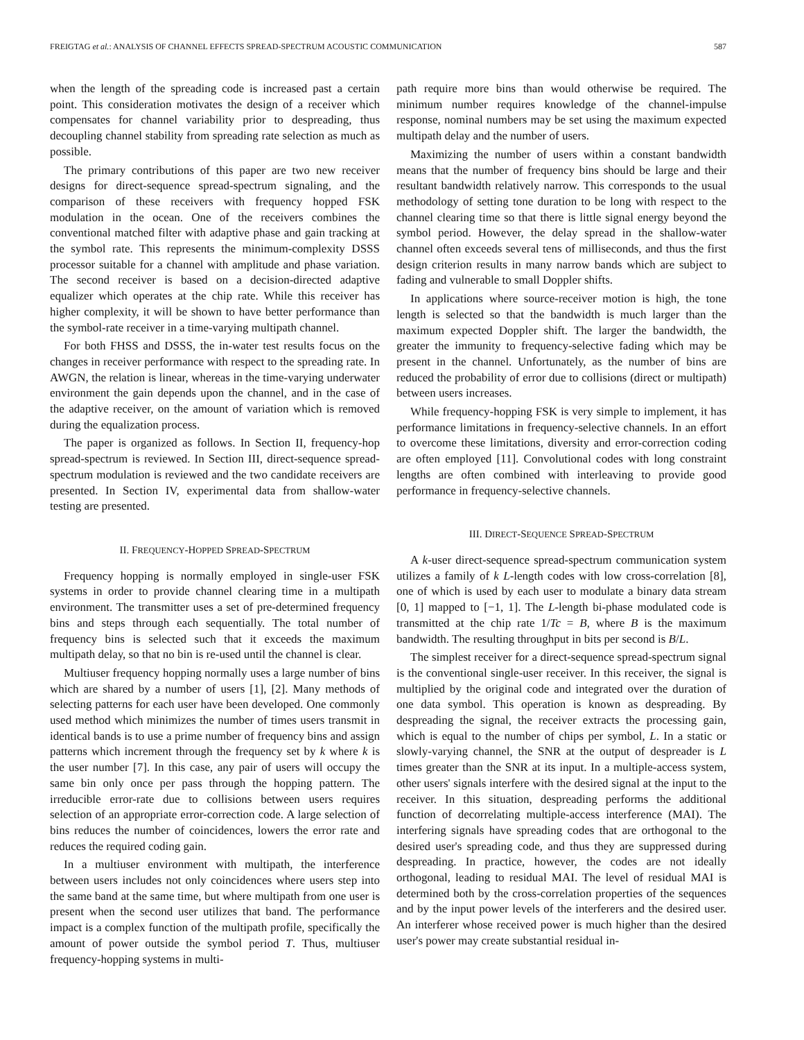FREIGTAG et al.: ANALYSIS OF CHANNEL EFFECTS SPREAD-SPECTRUM ACOUSTIC COMMUNICATION 587
when the length of the spreading code is increased past a certain point. This consideration motivates the design of a receiver which compensates for channel variability prior to despreading, thus decoupling channel stability from spreading rate selection as much as possible.
The primary contributions of this paper are two new receiver designs for direct-sequence spread-spectrum signaling, and the comparison of these receivers with frequency hopped FSK modulation in the ocean. One of the receivers combines the conventional matched filter with adaptive phase and gain tracking at the symbol rate. This represents the minimum-complexity DSSS processor suitable for a channel with amplitude and phase variation. The second receiver is based on a decision-directed adaptive equalizer which operates at the chip rate. While this receiver has higher complexity, it will be shown to have better performance than the symbol-rate receiver in a time-varying multipath channel.
For both FHSS and DSSS, the in-water test results focus on the changes in receiver performance with respect to the spreading rate. In AWGN, the relation is linear, whereas in the time-varying underwater environment the gain depends upon the channel, and in the case of the adaptive receiver, on the amount of variation which is removed during the equalization process.
The paper is organized as follows. In Section II, frequency-hop spread-spectrum is reviewed. In Section III, direct-sequence spread-spectrum modulation is reviewed and the two candidate receivers are presented. In Section IV, experimental data from shallow-water testing are presented.
II. FREQUENCY-HOPPED SPREAD-SPECTRUM
Frequency hopping is normally employed in single-user FSK systems in order to provide channel clearing time in a multipath environment. The transmitter uses a set of pre-determined frequency bins and steps through each sequentially. The total number of frequency bins is selected such that it exceeds the maximum multipath delay, so that no bin is re-used until the channel is clear.
Multiuser frequency hopping normally uses a large number of bins which are shared by a number of users [1], [2]. Many methods of selecting patterns for each user have been developed. One commonly used method which minimizes the number of times users transmit in identical bands is to use a prime number of frequency bins and assign patterns which increment through the frequency set by k where k is the user number [7]. In this case, any pair of users will occupy the same bin only once per pass through the hopping pattern. The irreducible error-rate due to collisions between users requires selection of an appropriate error-correction code. A large selection of bins reduces the number of coincidences, lowers the error rate and reduces the required coding gain.
In a multiuser environment with multipath, the interference between users includes not only coincidences where users step into the same band at the same time, but where multipath from one user is present when the second user utilizes that band. The performance impact is a complex function of the multipath profile, specifically the amount of power outside the symbol period T. Thus, multiuser frequency-hopping systems in multi-
path require more bins than would otherwise be required. The minimum number requires knowledge of the channel-impulse response, nominal numbers may be set using the maximum expected multipath delay and the number of users.
Maximizing the number of users within a constant bandwidth means that the number of frequency bins should be large and their resultant bandwidth relatively narrow. This corresponds to the usual methodology of setting tone duration to be long with respect to the channel clearing time so that there is little signal energy beyond the symbol period. However, the delay spread in the shallow-water channel often exceeds several tens of milliseconds, and thus the first design criterion results in many narrow bands which are subject to fading and vulnerable to small Doppler shifts.
In applications where source-receiver motion is high, the tone length is selected so that the bandwidth is much larger than the maximum expected Doppler shift. The larger the bandwidth, the greater the immunity to frequency-selective fading which may be present in the channel. Unfortunately, as the number of bins are reduced the probability of error due to collisions (direct or multipath) between users increases.
While frequency-hopping FSK is very simple to implement, it has performance limitations in frequency-selective channels. In an effort to overcome these limitations, diversity and error-correction coding are often employed [11]. Convolutional codes with long constraint lengths are often combined with interleaving to provide good performance in frequency-selective channels.
III. DIRECT-SEQUENCE SPREAD-SPECTRUM
A k-user direct-sequence spread-spectrum communication system utilizes a family of k L-length codes with low cross-correlation [8], one of which is used by each user to modulate a binary data stream [0, 1] mapped to [−1, 1]. The L-length bi-phase modulated code is transmitted at the chip rate 1/Tc = B, where B is the maximum bandwidth. The resulting throughput in bits per second is B/L.
The simplest receiver for a direct-sequence spread-spectrum signal is the conventional single-user receiver. In this receiver, the signal is multiplied by the original code and integrated over the duration of one data symbol. This operation is known as despreading. By despreading the signal, the receiver extracts the processing gain, which is equal to the number of chips per symbol, L. In a static or slowly-varying channel, the SNR at the output of despreader is L times greater than the SNR at its input. In a multiple-access system, other users' signals interfere with the desired signal at the input to the receiver. In this situation, despreading performs the additional function of decorrelating multiple-access interference (MAI). The interfering signals have spreading codes that are orthogonal to the desired user's spreading code, and thus they are suppressed during despreading. In practice, however, the codes are not ideally orthogonal, leading to residual MAI. The level of residual MAI is determined both by the cross-correlation properties of the sequences and by the input power levels of the interferers and the desired user. An interferer whose received power is much higher than the desired user's power may create substantial residual in-